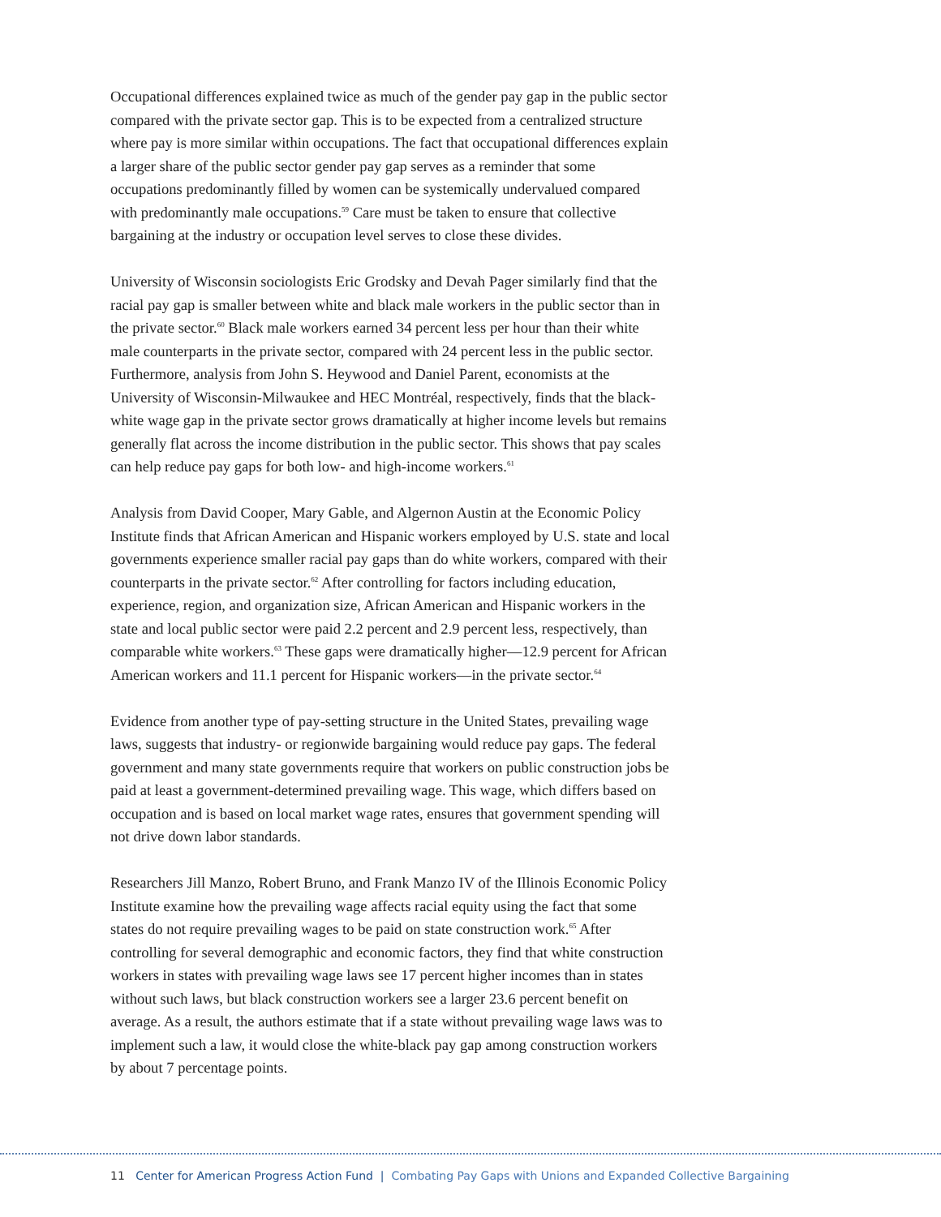Occupational differences explained twice as much of the gender pay gap in the public sector compared with the private sector gap. This is to be expected from a centralized structure where pay is more similar within occupations. The fact that occupational differences explain a larger share of the public sector gender pay gap serves as a reminder that some occupations predominantly filled by women can be systemically undervalued compared with predominantly male occupations.<sup>59</sup> Care must be taken to ensure that collective bargaining at the industry or occupation level serves to close these divides.
University of Wisconsin sociologists Eric Grodsky and Devah Pager similarly find that the racial pay gap is smaller between white and black male workers in the public sector than in the private sector.<sup>60</sup> Black male workers earned 34 percent less per hour than their white male counterparts in the private sector, compared with 24 percent less in the public sector. Furthermore, analysis from John S. Heywood and Daniel Parent, economists at the University of Wisconsin-Milwaukee and HEC Montréal, respectively, finds that the black-white wage gap in the private sector grows dramatically at higher income levels but remains generally flat across the income distribution in the public sector. This shows that pay scales can help reduce pay gaps for both low- and high-income workers.<sup>61</sup>
Analysis from David Cooper, Mary Gable, and Algernon Austin at the Economic Policy Institute finds that African American and Hispanic workers employed by U.S. state and local governments experience smaller racial pay gaps than do white workers, compared with their counterparts in the private sector.<sup>62</sup> After controlling for factors including education, experience, region, and organization size, African American and Hispanic workers in the state and local public sector were paid 2.2 percent and 2.9 percent less, respectively, than comparable white workers.<sup>63</sup> These gaps were dramatically higher—12.9 percent for African American workers and 11.1 percent for Hispanic workers—in the private sector.<sup>64</sup>
Evidence from another type of pay-setting structure in the United States, prevailing wage laws, suggests that industry- or regionwide bargaining would reduce pay gaps. The federal government and many state governments require that workers on public construction jobs be paid at least a government-determined prevailing wage. This wage, which differs based on occupation and is based on local market wage rates, ensures that government spending will not drive down labor standards.
Researchers Jill Manzo, Robert Bruno, and Frank Manzo IV of the Illinois Economic Policy Institute examine how the prevailing wage affects racial equity using the fact that some states do not require prevailing wages to be paid on state construction work.<sup>65</sup> After controlling for several demographic and economic factors, they find that white construction workers in states with prevailing wage laws see 17 percent higher incomes than in states without such laws, but black construction workers see a larger 23.6 percent benefit on average. As a result, the authors estimate that if a state without prevailing wage laws was to implement such a law, it would close the white-black pay gap among construction workers by about 7 percentage points.
11 Center for American Progress Action Fund | Combating Pay Gaps with Unions and Expanded Collective Bargaining